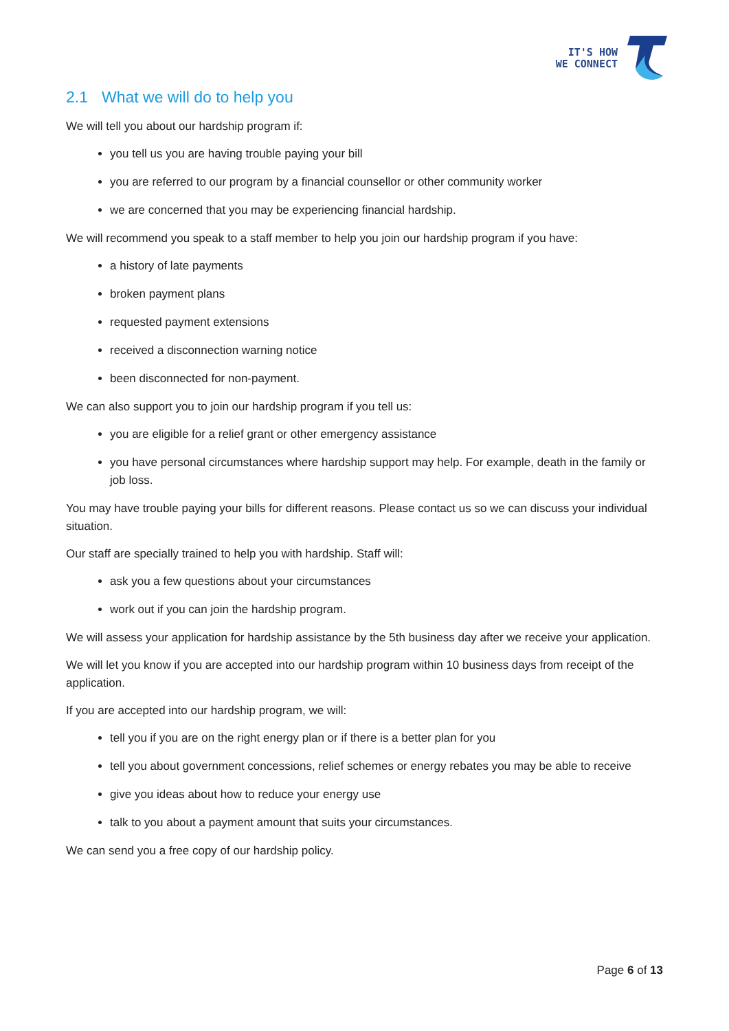IT'S HOW
WE CONNECT
2.1 What we will do to help you
We will tell you about our hardship program if:
you tell us you are having trouble paying your bill
you are referred to our program by a financial counsellor or other community worker
we are concerned that you may be experiencing financial hardship.
We will recommend you speak to a staff member to help you join our hardship program if you have:
a history of late payments
broken payment plans
requested payment extensions
received a disconnection warning notice
been disconnected for non-payment.
We can also support you to join our hardship program if you tell us:
you are eligible for a relief grant or other emergency assistance
you have personal circumstances where hardship support may help. For example, death in the family or job loss.
You may have trouble paying your bills for different reasons. Please contact us so we can discuss your individual situation.
Our staff are specially trained to help you with hardship. Staff will:
ask you a few questions about your circumstances
work out if you can join the hardship program.
We will assess your application for hardship assistance by the 5th business day after we receive your application.
We will let you know if you are accepted into our hardship program within 10 business days from receipt of the application.
If you are accepted into our hardship program, we will:
tell you if you are on the right energy plan or if there is a better plan for you
tell you about government concessions, relief schemes or energy rebates you may be able to receive
give you ideas about how to reduce your energy use
talk to you about a payment amount that suits your circumstances.
We can send you a free copy of our hardship policy.
Page 6 of 13